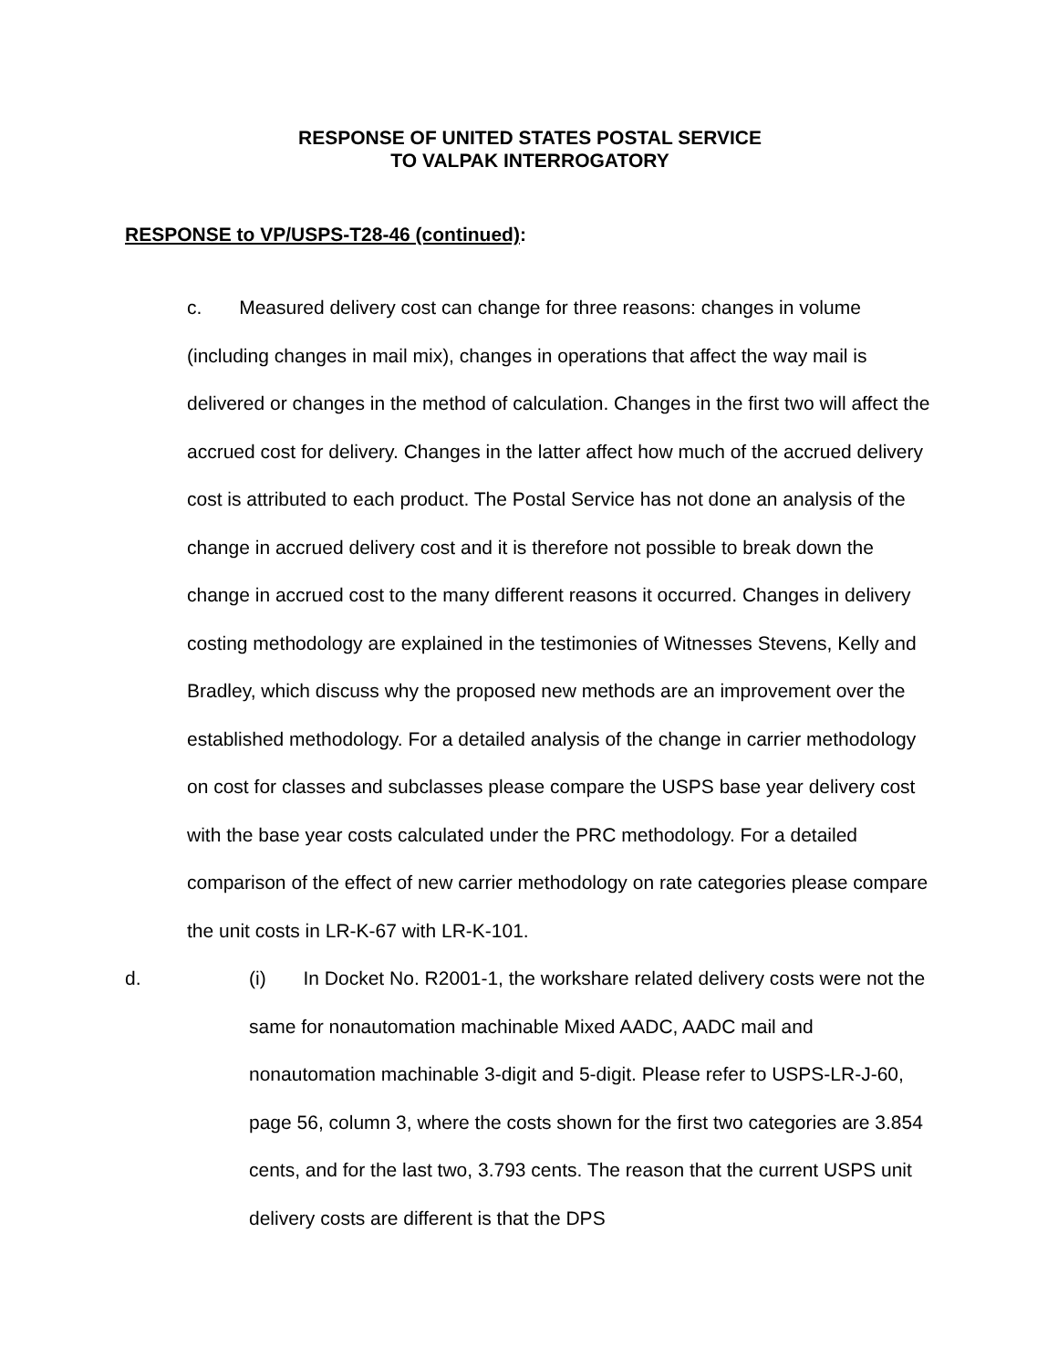RESPONSE OF UNITED STATES POSTAL SERVICE
TO VALPAK INTERROGATORY
RESPONSE to VP/USPS-T28-46 (continued):
c. Measured delivery cost can change for three reasons: changes in volume (including changes in mail mix), changes in operations that affect the way mail is delivered or changes in the method of calculation. Changes in the first two will affect the accrued cost for delivery. Changes in the latter affect how much of the accrued delivery cost is attributed to each product. The Postal Service has not done an analysis of the change in accrued delivery cost and it is therefore not possible to break down the change in accrued cost to the many different reasons it occurred. Changes in delivery costing methodology are explained in the testimonies of Witnesses Stevens, Kelly and Bradley, which discuss why the proposed new methods are an improvement over the established methodology. For a detailed analysis of the change in carrier methodology on cost for classes and subclasses please compare the USPS base year delivery cost with the base year costs calculated under the PRC methodology. For a detailed comparison of the effect of new carrier methodology on rate categories please compare the unit costs in LR-K-67 with LR-K-101.
d. (i) In Docket No. R2001-1, the workshare related delivery costs were not the same for nonautomation machinable Mixed AADC, AADC mail and nonautomation machinable 3-digit and 5-digit. Please refer to USPS-LR-J-60, page 56, column 3, where the costs shown for the first two categories are 3.854 cents, and for the last two, 3.793 cents. The reason that the current USPS unit delivery costs are different is that the DPS